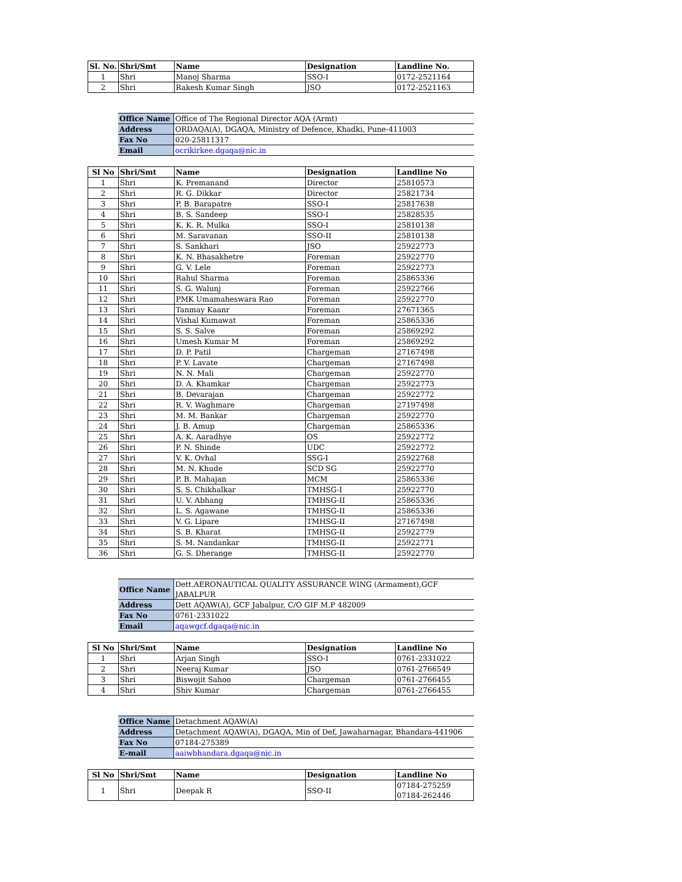| Sl. No. | Shri/Smt | Name | Designation | Landline No. |
| --- | --- | --- | --- | --- |
| 1 | Shri | Manoj Sharma | SSO-I | 0172-2521164 |
| 2 | Shri | Rakesh Kumar Singh | JSO | 0172-2521163 |
| Office Name | Office of The Regional Director AQA (Armt) |
| Address | ORDAQA(A), DGAQA, Ministry of Defence, Khadki, Pune-411003 |
| Fax No | 020-25811317 |
| Email | ocrikirkee.dgaqa@nic.in |
| Sl No | Shri/Smt | Name | Designation | Landline No |
| --- | --- | --- | --- | --- |
| 1 | Shri | K. Premanand | Director | 25810573 |
| 2 | Shri | R. G. Dikkar | Director | 25821734 |
| 3 | Shri | P. B. Barapatre | SSO-I | 25817638 |
| 4 | Shri | B. S. Sandeep | SSO-I | 25828535 |
| 5 | Shri | K. K. R. Mulka | SSO-I | 25810138 |
| 6 | Shri | M. Saravanan | SSO-II | 25810138 |
| 7 | Shri | S. Sankhari | JSO | 25922773 |
| 8 | Shri | K. N. Bhasakhetre | Foreman | 25922770 |
| 9 | Shri | G. V. Lele | Foreman | 25922773 |
| 10 | Shri | Rahul Sharma | Foreman | 25865336 |
| 11 | Shri | S. G. Walunj | Foreman | 25922766 |
| 12 | Shri | PMK Umamaheswara Rao | Foreman | 25922770 |
| 13 | Shri | Tanmay Kaanr | Foreman | 27671365 |
| 14 | Shri | Vishal Kumawat | Foreman | 25865336 |
| 15 | Shri | S. S. Salve | Foreman | 25869292 |
| 16 | Shri | Umesh Kumar M | Foreman | 25869292 |
| 17 | Shri | D. P. Patil | Chargeman | 27167498 |
| 18 | Shri | P. V. Lavate | Chargeman | 27167498 |
| 19 | Shri | N. N. Mali | Chargeman | 25922770 |
| 20 | Shri | D. A. Khamkar | Chargeman | 25922773 |
| 21 | Shri | B. Devarajan | Chargeman | 25922772 |
| 22 | Shri | R. V. Waghmare | Chargeman | 27197498 |
| 23 | Shri | M. M. Bankar | Chargeman | 25922770 |
| 24 | Shri | J. B. Amup | Chargeman | 25865336 |
| 25 | Shri | A. K. Aaradhye | OS | 25922772 |
| 26 | Shri | P. N. Shinde | UDC | 25922772 |
| 27 | Shri | V. K. Ovhal | SSG-I | 25922768 |
| 28 | Shri | M. N. Khude | SCD SG | 25922770 |
| 29 | Shri | P. B. Mahajan | MCM | 25865336 |
| 30 | Shri | S. S. Chikhalkar | TMHSG-I | 25922770 |
| 31 | Shri | U. V. Abhang | TMHSG-II | 25865336 |
| 32 | Shri | L. S. Agawane | TMHSG-II | 25865336 |
| 33 | Shri | V. G. Lipare | TMHSG-II | 27167498 |
| 34 | Shri | S. B. Kharat | TMHSG-II | 25922779 |
| 35 | Shri | S. M. Nandankar | TMHSG-II | 25922771 |
| 36 | Shri | G. S. Dherange | TMHSG-II | 25922770 |
| Office Name | Dett.AERONAUTICAL QUALITY ASSURANCE WING (Armament),GCF JABALPUR |
| Address | Dett AQAW(A), GCF Jabalpur, C/O GIF M.P 482009 |
| Fax No | 0761-2331022 |
| Email | aqawgcf.dgaqa@nic.in |
| Sl No | Shri/Smt | Name | Designation | Landline No |
| --- | --- | --- | --- | --- |
| 1 | Shri | Arjan Singh | SSO-I | 0761-2331022 |
| 2 | Shri | Neeraj Kumar | JSO | 0761-2766549 |
| 3 | Shri | Biswojit Sahoo | Chargeman | 0761-2766455 |
| 4 | Shri | Shiv Kumar | Chargeman | 0761-2766455 |
| Office Name | Detachment AQAW(A) |
| Address | Detachment AQAW(A), DGAQA, Min of Def, Jawaharnagar, Bhandara-441906 |
| Fax No | 07184-275389 |
| E-mail | aaiwbhandara.dgaqa@nic.in |
| Sl No | Shri/Smt | Name | Designation | Landline No |
| --- | --- | --- | --- | --- |
| 1 | Shri | Deepak R | SSO-II | 07184-275259 07184-262446 |